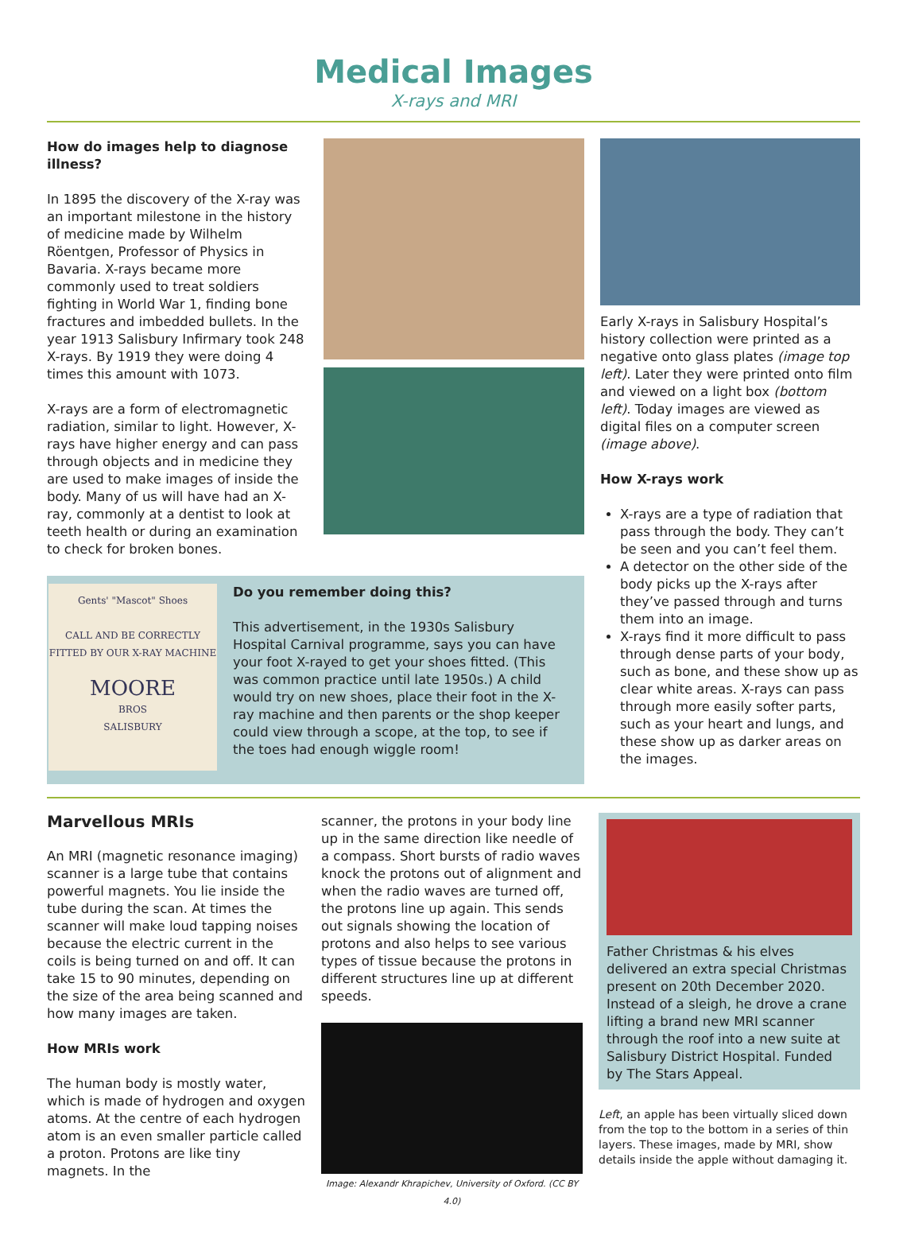Medical Images
X-rays and MRI
How do images help to diagnose illness?
In 1895 the discovery of the X-ray was an important milestone in the history of medicine made by Wilhelm Röentgen, Professor of Physics in Bavaria. X-rays became more commonly used to treat soldiers fighting in World War 1, finding bone fractures and imbedded bullets. In the year 1913 Salisbury Infirmary took 248 X-rays. By 1919 they were doing 4 times this amount with 1073.
X-rays are a form of electromagnetic radiation, similar to light. However, X-rays have higher energy and can pass through objects and in medicine they are used to make images of inside the body. Many of us will have had an X-ray, commonly at a dentist to look at teeth health or during an examination to check for broken bones.
Gents' "Mascot" Shoes
CALL AND BE CORRECTLY FITTED BY OUR X-RAY MACHINE
MOORE
BROS
SALISBURY
Do you remember doing this?
This advertisement, in the 1930s Salisbury Hospital Carnival programme, says you can have your foot X-rayed to get your shoes fitted. (This was common practice until late 1950s.) A child would try on new shoes, place their foot in the X-ray machine and then parents or the shop keeper could view through a scope, at the top, to see if the toes had enough wiggle room!
Early X-rays in Salisbury Hospital’s history collection were printed as a negative onto glass plates (image top left). Later they were printed onto film and viewed on a light box (bottom left). Today images are viewed as digital files on a computer screen (image above).
How X-rays work
X-rays are a type of radiation that pass through the body. They can’t be seen and you can’t feel them.
A detector on the other side of the body picks up the X-rays after they’ve passed through and turns them into an image.
X-rays find it more difficult to pass through dense parts of your body, such as bone, and these show up as clear white areas. X-rays can pass through more easily softer parts, such as your heart and lungs, and these show up as darker areas on the images.
Marvellous MRIs
An MRI (magnetic resonance imaging) scanner is a large tube that contains powerful magnets. You lie inside the tube during the scan. At times the scanner will make loud tapping noises because the electric current in the coils is being turned on and off. It can take 15 to 90 minutes, depending on the size of the area being scanned and how many images are taken.
How MRIs work
The human body is mostly water, which is made of hydrogen and oxygen atoms. At the centre of each hydrogen atom is an even smaller particle called a proton. Protons are like tiny magnets. In the
scanner, the protons in your body line up in the same direction like needle of a compass. Short bursts of radio waves knock the protons out of alignment and when the radio waves are turned off, the protons line up again. This sends out signals showing the location of protons and also helps to see various types of tissue because the protons in different structures line up at different speeds.
Image: Alexandr Khrapichev, University of Oxford. (CC BY 4.0)
Father Christmas & his elves delivered an extra special Christmas present on 20th December 2020. Instead of a sleigh, he drove a crane lifting a brand new MRI scanner through the roof into a new suite at Salisbury District Hospital. Funded by The Stars Appeal.
Left, an apple has been virtually sliced down from the top to the bottom in a series of thin layers. These images, made by MRI, show details inside the apple without damaging it.